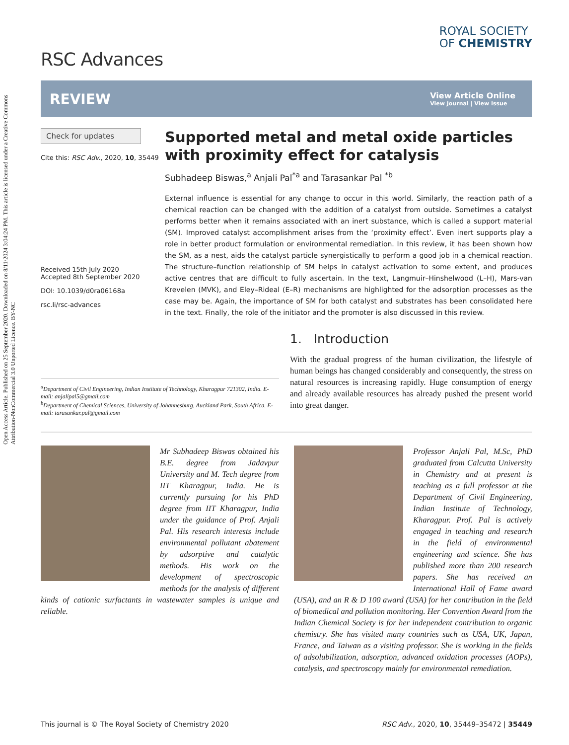Open Access Article. Published on 25 September 2020. Downloaded on 8/11/2024 3:04:24 PM. This article is licensed under a Creative Commons Attribution-NonCommercial 3.0 Unported Licence. BY-NC
RSC Advances
ROYAL SOCIETY
OF CHEMISTRY
REVIEW
View Article Online
View Journal | View Issue
Check for updates
Cite this: RSC Adv., 2020, 10, 35449
Received 15th July 2020
Accepted 8th September 2020
DOI: 10.1039/d0ra06168a
rsc.li/rsc-advances
Supported metal and metal oxide particles with proximity effect for catalysis
Subhadeep Biswas,<sup>a</sup> Anjali Pal<sup>*a</sup> and Tarasankar Pal <sup>*b</sup>
External influence is essential for any change to occur in this world. Similarly, the reaction path of a chemical reaction can be changed with the addition of a catalyst from outside. Sometimes a catalyst performs better when it remains associated with an inert substance, which is called a support material (SM). Improved catalyst accomplishment arises from the ‘proximity effect’. Even inert supports play a role in better product formulation or environmental remediation. In this review, it has been shown how the SM, as a nest, aids the catalyst particle synergistically to perform a good job in a chemical reaction. The structure–function relationship of SM helps in catalyst activation to some extent, and produces active centres that are difficult to fully ascertain. In the text, Langmuir–Hinshelwood (L–H), Mars-van Krevelen (MVK), and Eley–Rideal (E–R) mechanisms are highlighted for the adsorption processes as the case may be. Again, the importance of SM for both catalyst and substrates has been consolidated here in the text. Finally, the role of the initiator and the promoter is also discussed in this review.
<sup>a</sup> Department of Civil Engineering, Indian Institute of Technology, Kharagpur 721302, India. E-mail: anjalipal5@gmail.com
<sup>b</sup> Department of Chemical Sciences, University of Johannesburg, Auckland Park, South Africa. E-mail: tarasankar.pal@gmail.com
1. Introduction
With the gradual progress of the human civilization, the lifestyle of human beings has changed considerably and consequently, the stress on natural resources is increasing rapidly. Huge consumption of energy and already available resources has already pushed the present world into great danger.
Mr Subhadeep Biswas obtained his B.E. degree from Jadavpur University and M. Tech degree from IIT Kharagpur, India. He is currently pursuing for his PhD degree from IIT Kharagpur, India under the guidance of Prof. Anjali Pal. His research interests include environmental pollutant abatement by adsorptive and catalytic methods. His work on the development of spectroscopic methods for the analysis of different kinds of cationic surfactants in wastewater samples is unique and reliable.
Professor Anjali Pal, M.Sc, PhD graduated from Calcutta University in Chemistry and at present is teaching as a full professor at the Department of Civil Engineering, Indian Institute of Technology, Kharagpur. Prof. Pal is actively engaged in teaching and research in the field of environmental engineering and science. She has published more than 200 research papers. She has received an International Hall of Fame award (USA), and an R & D 100 award (USA) for her contribution in the field of biomedical and pollution monitoring. Her Convention Award from the Indian Chemical Society is for her independent contribution to organic chemistry. She has visited many countries such as USA, UK, Japan, France, and Taiwan as a visiting professor. She is working in the fields of adsolubilization, adsorption, advanced oxidation processes (AOPs), catalysis, and spectroscopy mainly for environmental remediation.
This journal is © The Royal Society of Chemistry 2020 RSC Adv., 2020, 10, 35449–35472 | 35449